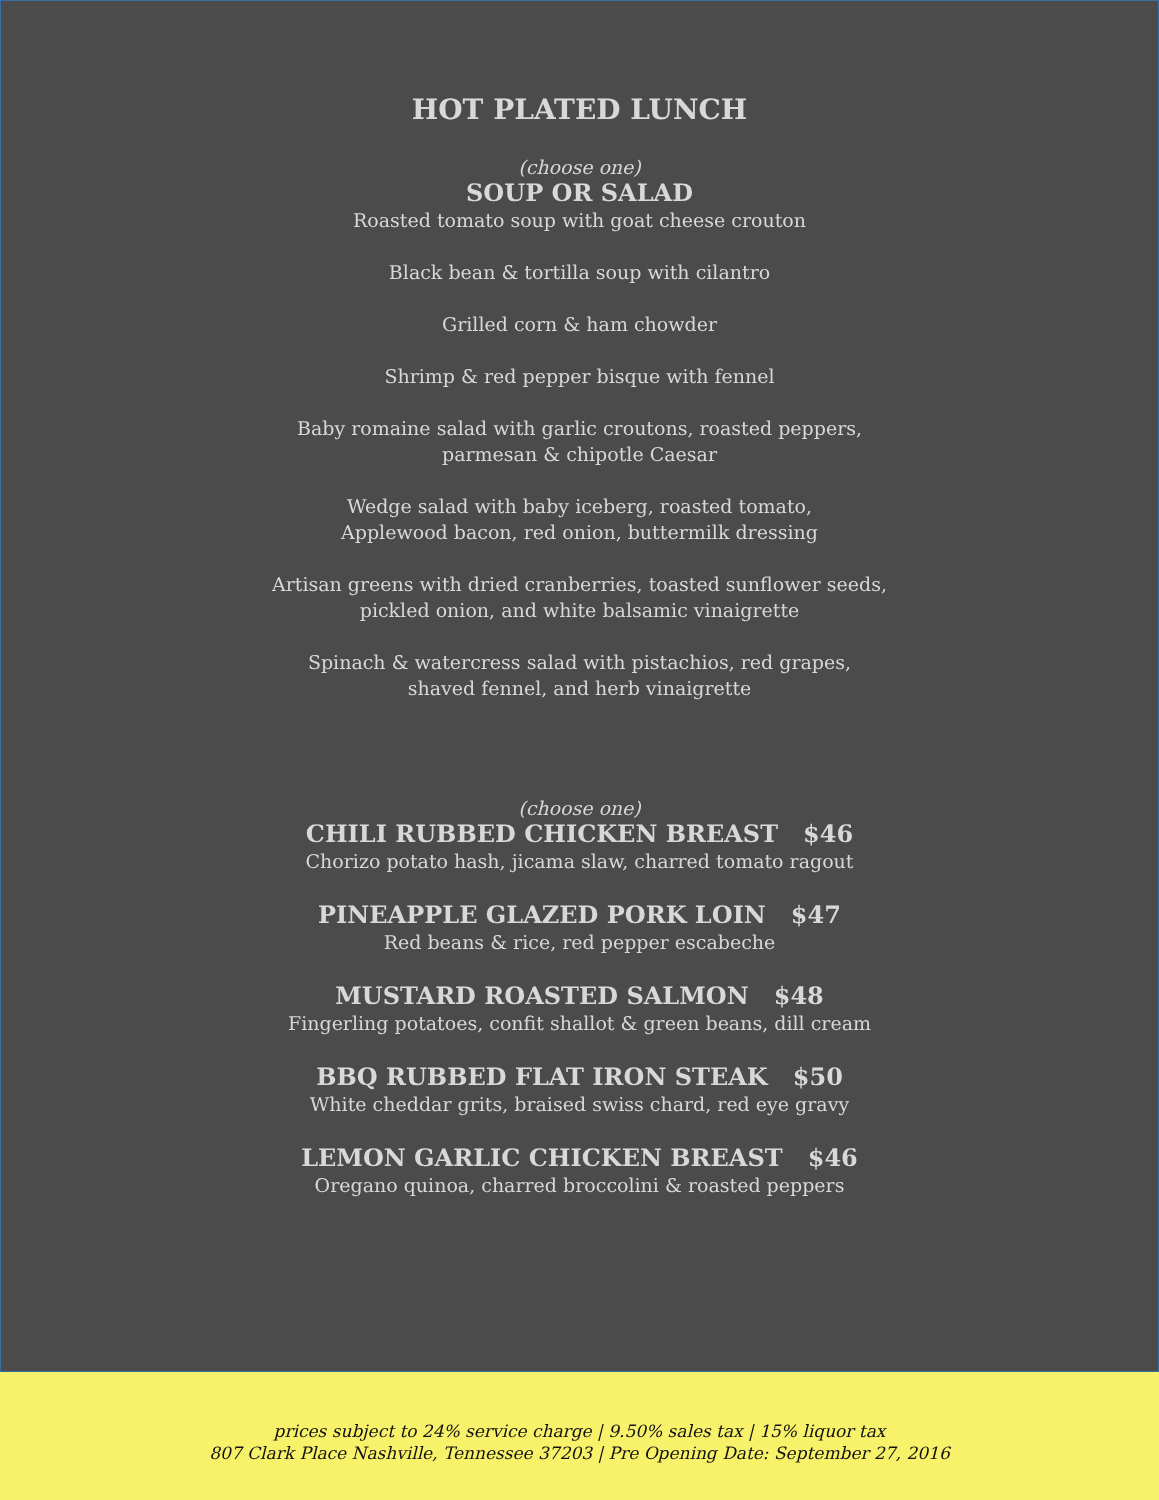HOT PLATED LUNCH
(choose one)
SOUP OR SALAD
Roasted tomato soup with goat cheese crouton
Black bean & tortilla soup with cilantro
Grilled corn & ham chowder
Shrimp & red pepper bisque with fennel
Baby romaine salad with garlic croutons, roasted peppers,
parmesan & chipotle Caesar
Wedge salad with baby iceberg, roasted tomato,
Applewood bacon, red onion, buttermilk dressing
Artisan greens with dried cranberries, toasted sunflower seeds,
pickled onion, and white balsamic vinaigrette
Spinach & watercress salad with pistachios, red grapes,
shaved fennel, and herb vinaigrette
(choose one)
CHILI RUBBED CHICKEN BREAST $46
Chorizo potato hash, jicama slaw, charred tomato ragout
PINEAPPLE GLAZED PORK LOIN $47
Red beans & rice, red pepper escabeche
MUSTARD ROASTED SALMON $48
Fingerling potatoes, confit shallot & green beans, dill cream
BBQ RUBBED FLAT IRON STEAK $50
White cheddar grits, braised swiss chard, red eye gravy
LEMON GARLIC CHICKEN BREAST $46
Oregano quinoa, charred broccolini & roasted peppers
prices subject to 24% service charge | 9.50% sales tax | 15% liquor tax
807 Clark Place Nashville, Tennessee 37203 | Pre Opening Date: September 27, 2016